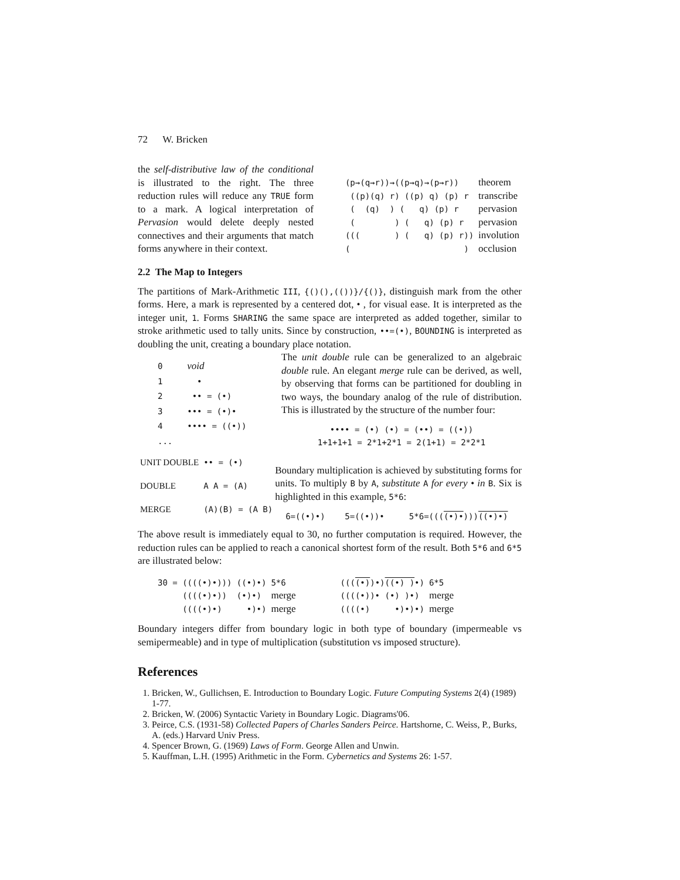72 W. Bricken
the self-distributive law of the conditional is illustrated to the right. The three reduction rules will reduce any TRUE form to a mark. A logical interpretation of Pervasion would delete deeply nested connectives and their arguments that match forms anywhere in their context.
| (p→(q→r))→((p→q)→(p→r)) | theorem |
| ((p)(q) r) ((p) q) (p) r | transcribe |
| ( (q) ) ( q) (p) r | pervasion |
| ( ) ( q) (p) r | pervasion |
| ((( ) ( q) (p) r)) | involution |
| ( ) | occlusion |
2.2 The Map to Integers
The partitions of Mark-Arithmetic III, {()(),(())}/{()}, distinguish mark from the other forms. Here, a mark is represented by a centered dot, • , for visual ease. It is interpreted as the integer unit, 1. Forms SHARING the same space are interpreted as added together, similar to stroke arithmetic used to tally units. Since by construction, ••=(•), BOUNDING is interpreted as doubling the unit, creating a boundary place notation.
| 0 | void |
| 1 | • |
| 2 | •• = (•) |
| 3 | ••• = (•)• |
| 4 | •••• = ((•)) |
| ... | |
The unit double rule can be generalized to an algebraic double rule. An elegant merge rule can be derived, as well, by observing that forms can be partitioned for doubling in two ways, the boundary analog of the rule of distribution. This is illustrated by the structure of the number four:
•••• = (•) (•) = (••) = ((•))
1+1+1+1 = 2*1+2*1 = 2(1+1) = 2*2*1
| UNIT DOUBLE | •• = (•) |
| DOUBLE | A A = (A) |
| MERGE | (A)(B) = (A B) |
Boundary multiplication is achieved by substituting forms for units. To multiply B by A, substitute A for every • in B. Six is highlighted in this example, 5*6:
6=((•)•) 5=((•))• 5*6=((((•)•)))((•)•)
The above result is immediately equal to 30, no further computation is required. However, the reduction rules can be applied to reach a canonical shortest form of the result. Both 5*6 and 6*5 are illustrated below:
| 30 = ((((•)•))) ((•)•) | 5*6 | | ((( (•) )•) ((•) ) •) | 6*5 |
| ((((•)•)) (•)•) | merge | | ((((•))• (•) )•) | merge |
| ((((•)•) •)•) | merge | | ((((•) •)•)•) | merge |
Boundary integers differ from boundary logic in both type of boundary (impermeable vs semipermeable) and in type of multiplication (substitution vs imposed structure).
References
1. Bricken, W., Gullichsen, E. Introduction to Boundary Logic. Future Computing Systems 2(4) (1989) 1-77.
2. Bricken, W. (2006) Syntactic Variety in Boundary Logic. Diagrams'06.
3. Peirce, C.S. (1931-58) Collected Papers of Charles Sanders Peirce. Hartshorne, C. Weiss, P., Burks, A. (eds.) Harvard Univ Press.
4. Spencer Brown, G. (1969) Laws of Form. George Allen and Unwin.
5. Kauffman, L.H. (1995) Arithmetic in the Form. Cybernetics and Systems 26: 1-57.